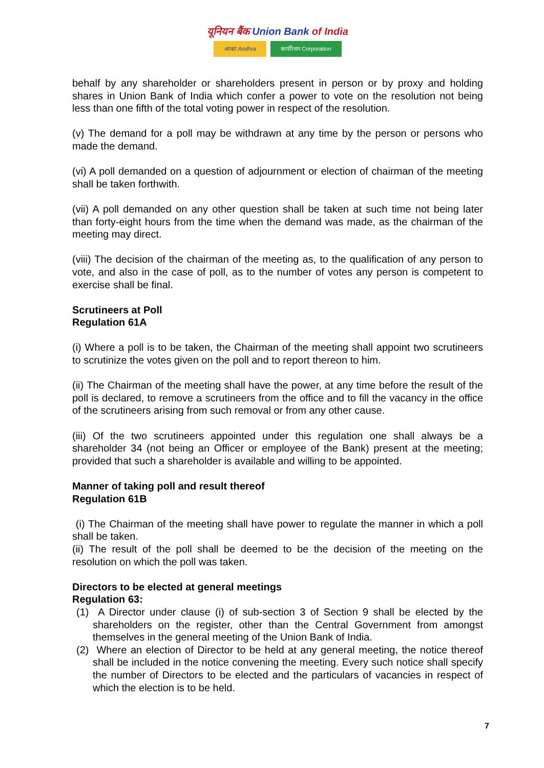यूनियन बैंक Union Bank of India
आन्ध्रा Andhra कार्पोरेशन Corporation
behalf by any shareholder or shareholders present in person or by proxy and holding shares in Union Bank of India which confer a power to vote on the resolution not being less than one fifth of the total voting power in respect of the resolution.
(v) The demand for a poll may be withdrawn at any time by the person or persons who made the demand.
(vi) A poll demanded on a question of adjournment or election of chairman of the meeting shall be taken forthwith.
(vii) A poll demanded on any other question shall be taken at such time not being later than forty-eight hours from the time when the demand was made, as the chairman of the meeting may direct.
(viii) The decision of the chairman of the meeting as, to the qualification of any person to vote, and also in the case of poll, as to the number of votes any person is competent to exercise shall be final.
Scrutineers at Poll
Regulation 61A
(i) Where a poll is to be taken, the Chairman of the meeting shall appoint two scrutineers to scrutinize the votes given on the poll and to report thereon to him.
(ii) The Chairman of the meeting shall have the power, at any time before the result of the poll is declared, to remove a scrutineers from the office and to fill the vacancy in the office of the scrutineers arising from such removal or from any other cause.
(iii) Of the two scrutineers appointed under this regulation one shall always be a shareholder 34 (not being an Officer or employee of the Bank) present at the meeting; provided that such a shareholder is available and willing to be appointed.
Manner of taking poll and result thereof
Regulation 61B
(i) The Chairman of the meeting shall have power to regulate the manner in which a poll shall be taken.
(ii) The result of the poll shall be deemed to be the decision of the meeting on the resolution on which the poll was taken.
Directors to be elected at general meetings
Regulation 63:
(1) A Director under clause (i) of sub-section 3 of Section 9 shall be elected by the shareholders on the register, other than the Central Government from amongst themselves in the general meeting of the Union Bank of India.
(2) Where an election of Director to be held at any general meeting, the notice thereof shall be included in the notice convening the meeting. Every such notice shall specify the number of Directors to be elected and the particulars of vacancies in respect of which the election is to be held.
7